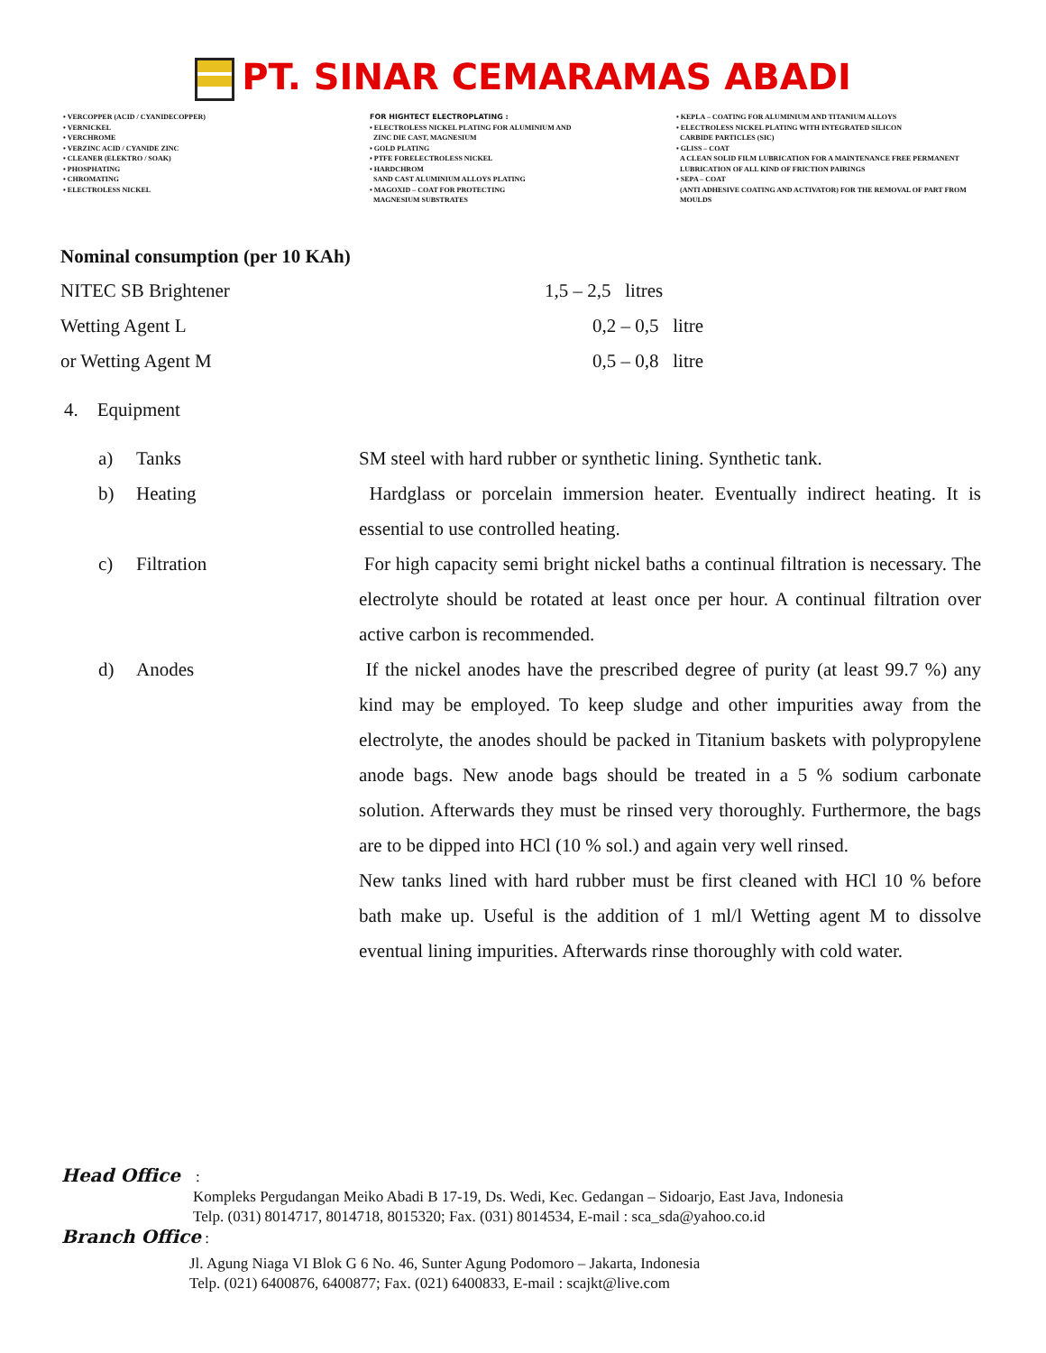PT. SINAR CEMARAMAS ABADI
• VERCOPPER (ACID / CYANIDECOPPER)
• VERNICKEL
• VERCHROME
• VERZINC ACID / CYANIDE ZINC
• CLEANER (ELEKTRO / SOAK)
• PHOSPHATING
• CHROMATING
• ELECTROLESS NICKEL
FOR HIGHTECT ELECTROPLATING :
• ELECTROLESS NICKEL PLATING FOR ALUMINIUM AND
ZINC DIE CAST, MAGNESIUM
• GOLD PLATING
• PTFE FORELECTROLESS NICKEL
• HARDCHROM
SAND CAST ALUMINIUM ALLOYS PLATING
• MAGOXID – COAT FOR PROTECTING
MAGNESIUM SUBSTRATES
• KEPLA – COATING FOR ALUMINIUM AND TITANIUM ALLOYS
• ELECTROLESS NICKEL PLATING WITH INTEGRATED SILICON
CARBIDE PARTICLES (SIC)
• GLISS – COAT
A CLEAN SOLID FILM LUBRICATION FOR A MAINTENANCE FREE PERMANENT
LUBRICATION OF ALL KIND OF FRICTION PAIRINGS
• SEPA – COAT
(ANTI ADHESIVE COATING AND ACTIVATOR) FOR THE REMOVAL OF PART FROM
MOULDS
Nominal consumption (per 10 KAh)
NITEC SB Brightener 1,5 – 2,5 litres
Wetting Agent L 0,2 – 0,5 litre
or Wetting Agent M 0,5 – 0,8 litre
4. Equipment
a) Tanks SM steel with hard rubber or synthetic lining. Synthetic tank.
b) Heating Hardglass or porcelain immersion heater. Eventually indirect heating. It is essential to use controlled heating.
c) Filtration For high capacity semi bright nickel baths a continual filtration is necessary. The electrolyte should be rotated at least once per hour. A continual filtration over active carbon is recommended.
d) Anodes If the nickel anodes have the prescribed degree of purity (at least 99.7 %) any kind may be employed. To keep sludge and other impurities away from the electrolyte, the anodes should be packed in Titanium baskets with polypropylene anode bags. New anode bags should be treated in a 5 % sodium carbonate solution. Afterwards they must be rinsed very thoroughly. Furthermore, the bags are to be dipped into HCl (10 % sol.) and again very well rinsed.
New tanks lined with hard rubber must be first cleaned with HCl 10 % before bath make up. Useful is the addition of 1 ml/l Wetting agent M to dissolve eventual lining impurities. Afterwards rinse thoroughly with cold water.
Head Office :
Kompleks Pergudangan Meiko Abadi B 17-19, Ds. Wedi, Kec. Gedangan – Sidoarjo, East Java, Indonesia
Telp. (031) 8014717, 8014718, 8015320; Fax. (031) 8014534, E-mail : sca_sda@yahoo.co.id
Branch Office :
Jl. Agung Niaga VI Blok G 6 No. 46, Sunter Agung Podomoro – Jakarta, Indonesia
Telp. (021) 6400876, 6400877; Fax. (021) 6400833, E-mail : scajkt@live.com